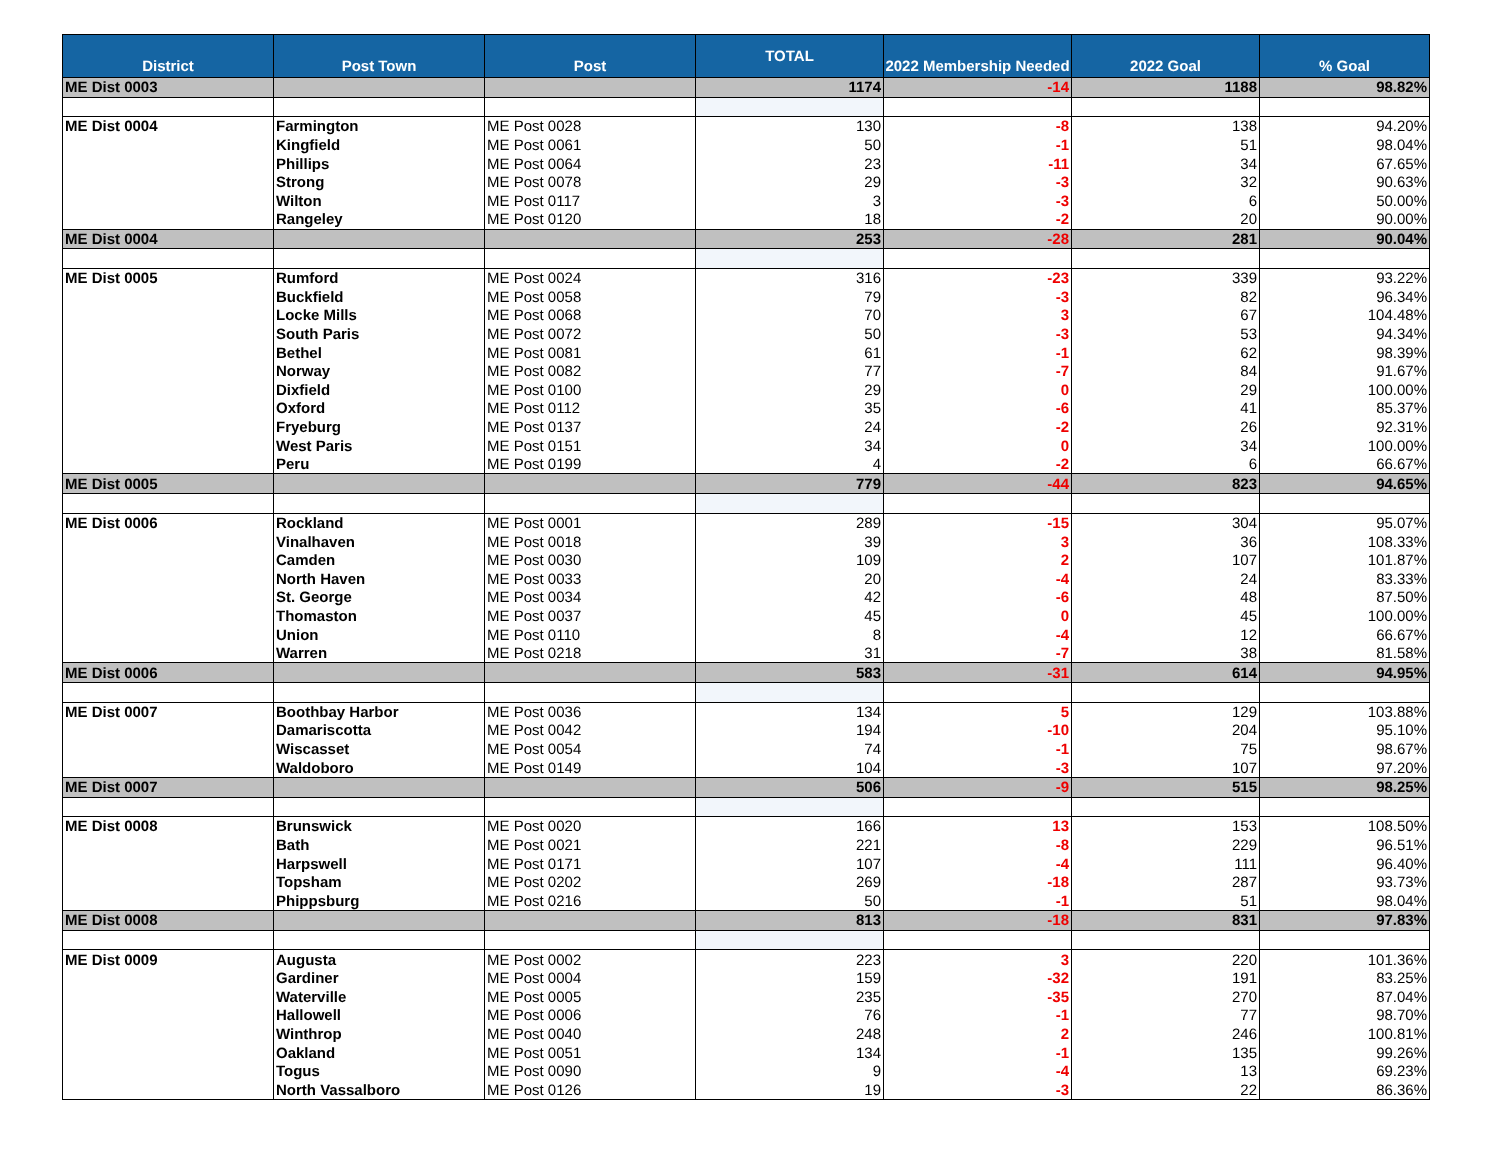| District | Post Town | Post | TOTAL | 2022 Membership Needed | 2022 Goal | % Goal |
| --- | --- | --- | --- | --- | --- | --- |
| ME Dist 0003 | | | 1174 | -14 | 1188 | 98.82% |
| ME Dist 0004 | Farmington | ME Post 0028 | 130 | -8 | 138 | 94.20% |
| | Kingfield | ME Post 0061 | 50 | -1 | 51 | 98.04% |
| | Phillips | ME Post 0064 | 23 | -11 | 34 | 67.65% |
| | Strong | ME Post 0078 | 29 | -3 | 32 | 90.63% |
| | Wilton | ME Post 0117 | 3 | -3 | 6 | 50.00% |
| | Rangeley | ME Post 0120 | 18 | -2 | 20 | 90.00% |
| ME Dist 0004 | | | 253 | -28 | 281 | 90.04% |
| ME Dist 0005 | Rumford | ME Post 0024 | 316 | -23 | 339 | 93.22% |
| | Buckfield | ME Post 0058 | 79 | -3 | 82 | 96.34% |
| | Locke Mills | ME Post 0068 | 70 | 3 | 67 | 104.48% |
| | South Paris | ME Post 0072 | 50 | -3 | 53 | 94.34% |
| | Bethel | ME Post 0081 | 61 | -1 | 62 | 98.39% |
| | Norway | ME Post 0082 | 77 | -7 | 84 | 91.67% |
| | Dixfield | ME Post 0100 | 29 | 0 | 29 | 100.00% |
| | Oxford | ME Post 0112 | 35 | -6 | 41 | 85.37% |
| | Fryeburg | ME Post 0137 | 24 | -2 | 26 | 92.31% |
| | West Paris | ME Post 0151 | 34 | 0 | 34 | 100.00% |
| | Peru | ME Post 0199 | 4 | -2 | 6 | 66.67% |
| ME Dist 0005 | | | 779 | -44 | 823 | 94.65% |
| ME Dist 0006 | Rockland | ME Post 0001 | 289 | -15 | 304 | 95.07% |
| | Vinalhaven | ME Post 0018 | 39 | 3 | 36 | 108.33% |
| | Camden | ME Post 0030 | 109 | 2 | 107 | 101.87% |
| | North Haven | ME Post 0033 | 20 | -4 | 24 | 83.33% |
| | St. George | ME Post 0034 | 42 | -6 | 48 | 87.50% |
| | Thomaston | ME Post 0037 | 45 | 0 | 45 | 100.00% |
| | Union | ME Post 0110 | 8 | -4 | 12 | 66.67% |
| | Warren | ME Post 0218 | 31 | -7 | 38 | 81.58% |
| ME Dist 0006 | | | 583 | -31 | 614 | 94.95% |
| ME Dist 0007 | Boothbay Harbor | ME Post 0036 | 134 | 5 | 129 | 103.88% |
| | Damariscotta | ME Post 0042 | 194 | -10 | 204 | 95.10% |
| | Wiscasset | ME Post 0054 | 74 | -1 | 75 | 98.67% |
| | Waldoboro | ME Post 0149 | 104 | -3 | 107 | 97.20% |
| ME Dist 0007 | | | 506 | -9 | 515 | 98.25% |
| ME Dist 0008 | Brunswick | ME Post 0020 | 166 | 13 | 153 | 108.50% |
| | Bath | ME Post 0021 | 221 | -8 | 229 | 96.51% |
| | Harpswell | ME Post 0171 | 107 | -4 | 111 | 96.40% |
| | Topsham | ME Post 0202 | 269 | -18 | 287 | 93.73% |
| | Phippsburg | ME Post 0216 | 50 | -1 | 51 | 98.04% |
| ME Dist 0008 | | | 813 | -18 | 831 | 97.83% |
| ME Dist 0009 | Augusta | ME Post 0002 | 223 | 3 | 220 | 101.36% |
| | Gardiner | ME Post 0004 | 159 | -32 | 191 | 83.25% |
| | Waterville | ME Post 0005 | 235 | -35 | 270 | 87.04% |
| | Hallowell | ME Post 0006 | 76 | -1 | 77 | 98.70% |
| | Winthrop | ME Post 0040 | 248 | 2 | 246 | 100.81% |
| | Oakland | ME Post 0051 | 134 | -1 | 135 | 99.26% |
| | Togus | ME Post 0090 | 9 | -4 | 13 | 69.23% |
| | North Vassalboro | ME Post 0126 | 19 | -3 | 22 | 86.36% |